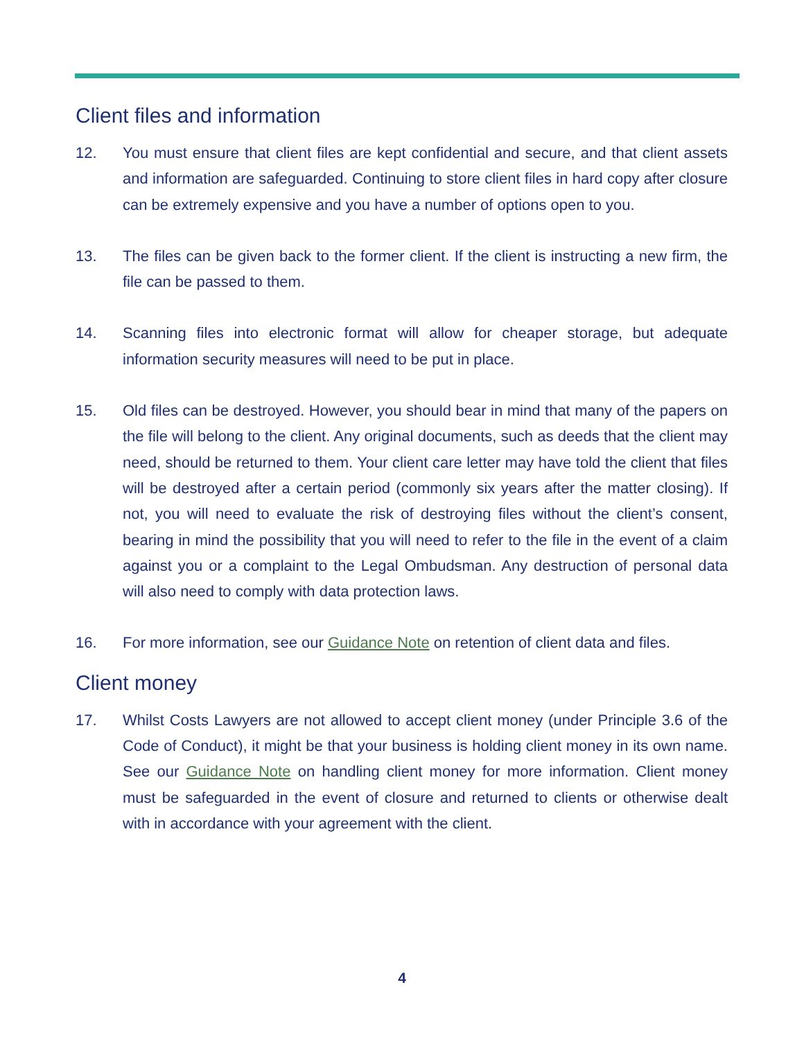Client files and information
12. You must ensure that client files are kept confidential and secure, and that client assets and information are safeguarded. Continuing to store client files in hard copy after closure can be extremely expensive and you have a number of options open to you.
13. The files can be given back to the former client. If the client is instructing a new firm, the file can be passed to them.
14. Scanning files into electronic format will allow for cheaper storage, but adequate information security measures will need to be put in place.
15. Old files can be destroyed. However, you should bear in mind that many of the papers on the file will belong to the client. Any original documents, such as deeds that the client may need, should be returned to them. Your client care letter may have told the client that files will be destroyed after a certain period (commonly six years after the matter closing). If not, you will need to evaluate the risk of destroying files without the client’s consent, bearing in mind the possibility that you will need to refer to the file in the event of a claim against you or a complaint to the Legal Ombudsman. Any destruction of personal data will also need to comply with data protection laws.
16. For more information, see our Guidance Note on retention of client data and files.
Client money
17. Whilst Costs Lawyers are not allowed to accept client money (under Principle 3.6 of the Code of Conduct), it might be that your business is holding client money in its own name. See our Guidance Note on handling client money for more information. Client money must be safeguarded in the event of closure and returned to clients or otherwise dealt with in accordance with your agreement with the client.
4